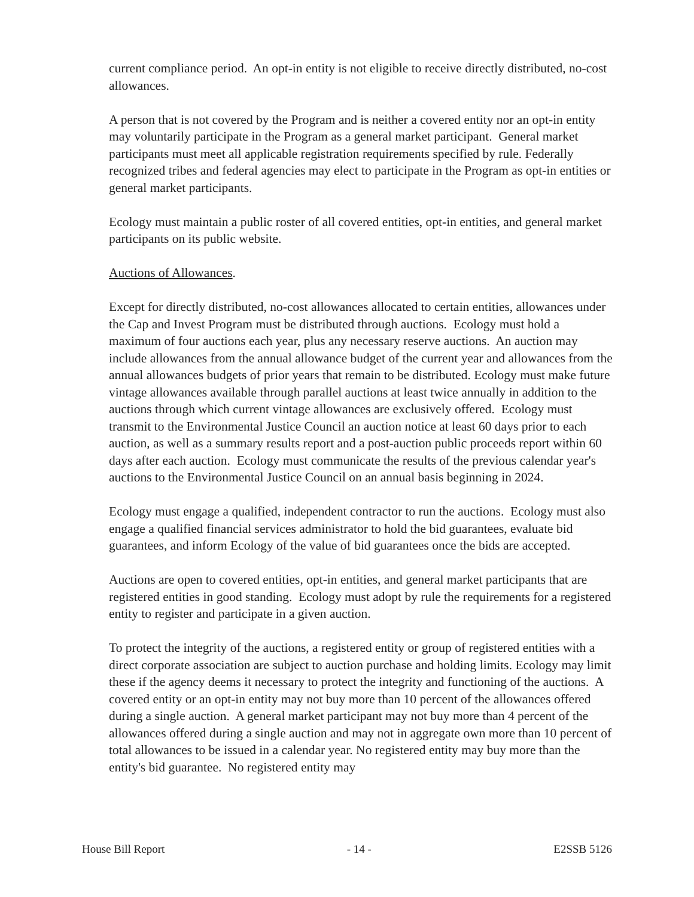current compliance period. An opt-in entity is not eligible to receive directly distributed, no-cost allowances.
A person that is not covered by the Program and is neither a covered entity nor an opt-in entity may voluntarily participate in the Program as a general market participant. General market participants must meet all applicable registration requirements specified by rule. Federally recognized tribes and federal agencies may elect to participate in the Program as opt-in entities or general market participants.
Ecology must maintain a public roster of all covered entities, opt-in entities, and general market participants on its public website.
Auctions of Allowances.
Except for directly distributed, no-cost allowances allocated to certain entities, allowances under the Cap and Invest Program must be distributed through auctions. Ecology must hold a maximum of four auctions each year, plus any necessary reserve auctions. An auction may include allowances from the annual allowance budget of the current year and allowances from the annual allowances budgets of prior years that remain to be distributed. Ecology must make future vintage allowances available through parallel auctions at least twice annually in addition to the auctions through which current vintage allowances are exclusively offered. Ecology must transmit to the Environmental Justice Council an auction notice at least 60 days prior to each auction, as well as a summary results report and a post-auction public proceeds report within 60 days after each auction. Ecology must communicate the results of the previous calendar year's auctions to the Environmental Justice Council on an annual basis beginning in 2024.
Ecology must engage a qualified, independent contractor to run the auctions. Ecology must also engage a qualified financial services administrator to hold the bid guarantees, evaluate bid guarantees, and inform Ecology of the value of bid guarantees once the bids are accepted.
Auctions are open to covered entities, opt-in entities, and general market participants that are registered entities in good standing. Ecology must adopt by rule the requirements for a registered entity to register and participate in a given auction.
To protect the integrity of the auctions, a registered entity or group of registered entities with a direct corporate association are subject to auction purchase and holding limits. Ecology may limit these if the agency deems it necessary to protect the integrity and functioning of the auctions. A covered entity or an opt-in entity may not buy more than 10 percent of the allowances offered during a single auction. A general market participant may not buy more than 4 percent of the allowances offered during a single auction and may not in aggregate own more than 10 percent of total allowances to be issued in a calendar year. No registered entity may buy more than the entity's bid guarantee. No registered entity may
House Bill Report - 14 - E2SSB 5126